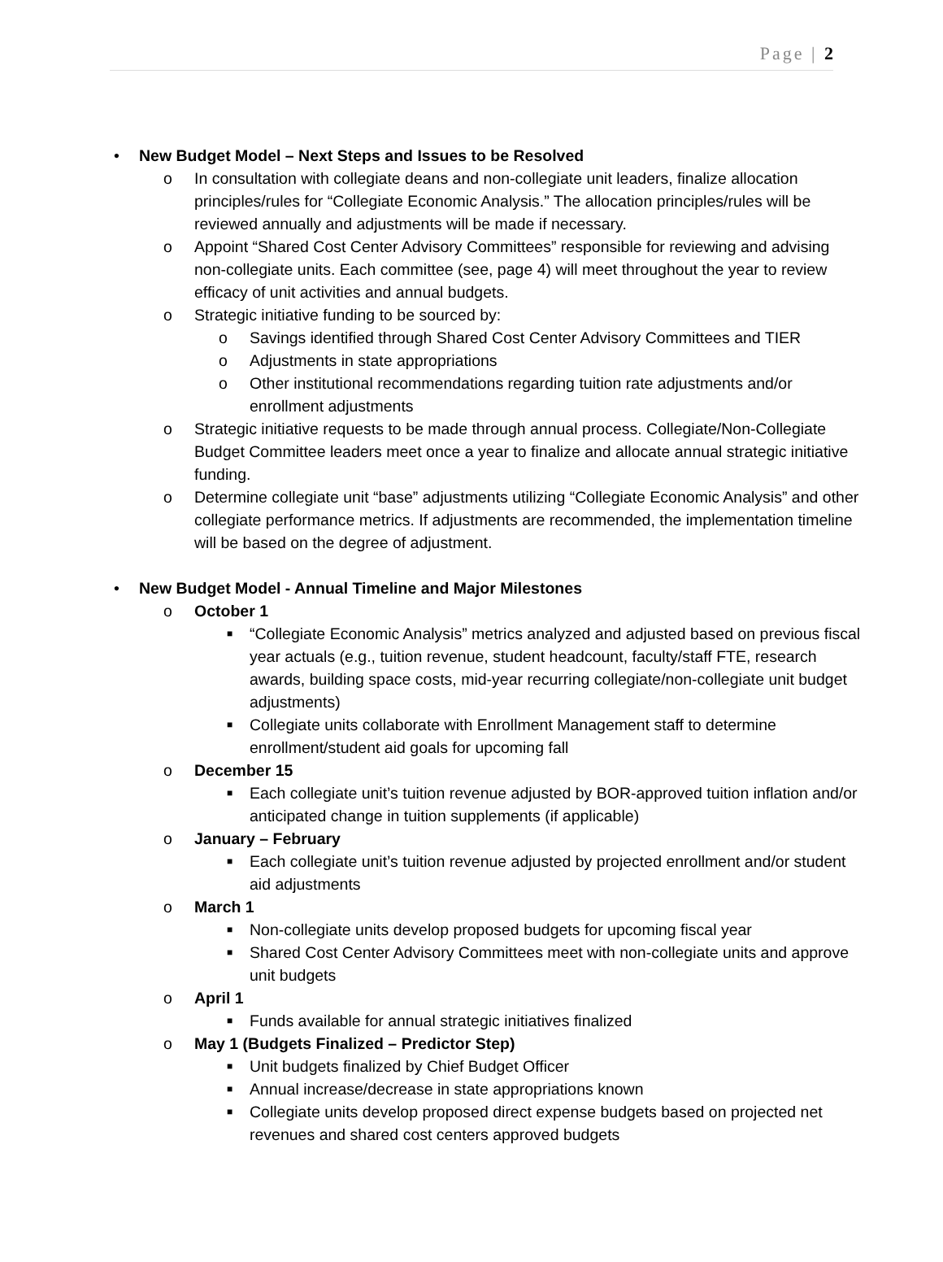Page | 2
• New Budget Model – Next Steps and Issues to be Resolved
o In consultation with collegiate deans and non-collegiate unit leaders, finalize allocation principles/rules for “Collegiate Economic Analysis.” The allocation principles/rules will be reviewed annually and adjustments will be made if necessary.
o Appoint “Shared Cost Center Advisory Committees” responsible for reviewing and advising non-collegiate units. Each committee (see, page 4) will meet throughout the year to review efficacy of unit activities and annual budgets.
o Strategic initiative funding to be sourced by:
o Savings identified through Shared Cost Center Advisory Committees and TIER
o Adjustments in state appropriations
o Other institutional recommendations regarding tuition rate adjustments and/or enrollment adjustments
o Strategic initiative requests to be made through annual process. Collegiate/Non-Collegiate Budget Committee leaders meet once a year to finalize and allocate annual strategic initiative funding.
o Determine collegiate unit “base” adjustments utilizing “Collegiate Economic Analysis” and other collegiate performance metrics. If adjustments are recommended, the implementation timeline will be based on the degree of adjustment.
• New Budget Model - Annual Timeline and Major Milestones
o October 1
■ “Collegiate Economic Analysis” metrics analyzed and adjusted based on previous fiscal year actuals (e.g., tuition revenue, student headcount, faculty/staff FTE, research awards, building space costs, mid-year recurring collegiate/non-collegiate unit budget adjustments)
■ Collegiate units collaborate with Enrollment Management staff to determine enrollment/student aid goals for upcoming fall
o December 15
■ Each collegiate unit’s tuition revenue adjusted by BOR-approved tuition inflation and/or anticipated change in tuition supplements (if applicable)
o January – February
■ Each collegiate unit’s tuition revenue adjusted by projected enrollment and/or student aid adjustments
o March 1
■ Non-collegiate units develop proposed budgets for upcoming fiscal year
■ Shared Cost Center Advisory Committees meet with non-collegiate units and approve unit budgets
o April 1
■ Funds available for annual strategic initiatives finalized
o May 1 (Budgets Finalized – Predictor Step)
■ Unit budgets finalized by Chief Budget Officer
■ Annual increase/decrease in state appropriations known
■ Collegiate units develop proposed direct expense budgets based on projected net revenues and shared cost centers approved budgets